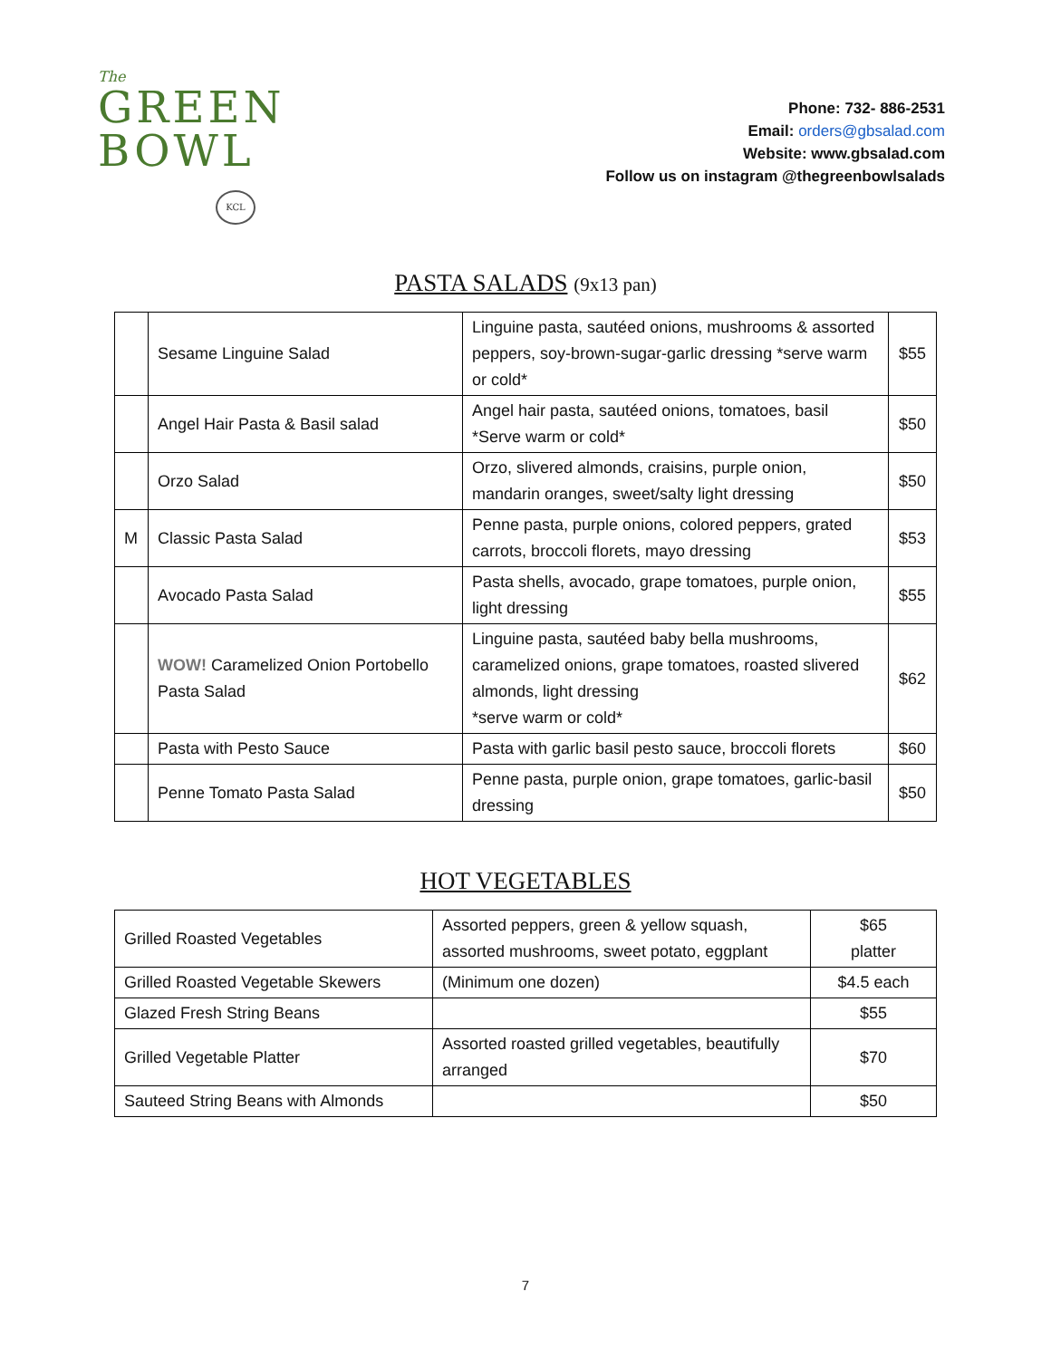The
GREEN
BOWL
KCL
Phone: 732- 886-2531
Email: orders@gbsalad.com
Website: www.gbsalad.com
Follow us on instagram @thegreenbowlsalads
PASTA SALADS (9x13 pan)
| | Sesame Linguine Salad | Linguine pasta, sautéed onions, mushrooms & assorted peppers, soy-brown-sugar-garlic dressing *serve warm or cold* | $55 |
| | Angel Hair Pasta & Basil salad | Angel hair pasta, sautéed onions, tomatoes, basil *Serve warm or cold* | $50 |
| | Orzo Salad | Orzo, slivered almonds, craisins, purple onion, mandarin oranges, sweet/salty light dressing | $50 |
| M | Classic Pasta Salad | Penne pasta, purple onions, colored peppers, grated carrots, broccoli florets, mayo dressing | $53 |
| | Avocado Pasta Salad | Pasta shells, avocado, grape tomatoes, purple onion, light dressing | $55 |
| | WOW! Caramelized Onion Portobello Pasta Salad | Linguine pasta, sautéed baby bella mushrooms, caramelized onions, grape tomatoes, roasted slivered almonds, light dressing *serve warm or cold* | $62 |
| | Pasta with Pesto Sauce | Pasta with garlic basil pesto sauce, broccoli florets | $60 |
| | Penne Tomato Pasta Salad | Penne pasta, purple onion, grape tomatoes, garlic-basil dressing | $50 |
HOT VEGETABLES
| Grilled Roasted Vegetables | Assorted peppers, green & yellow squash, assorted mushrooms, sweet potato, eggplant | $65 platter |
| Grilled Roasted Vegetable Skewers | (Minimum one dozen) | $4.5 each |
| Glazed Fresh String Beans | | $55 |
| Grilled Vegetable Platter | Assorted roasted grilled vegetables, beautifully arranged | $70 |
| Sauteed String Beans with Almonds | | $50 |
7